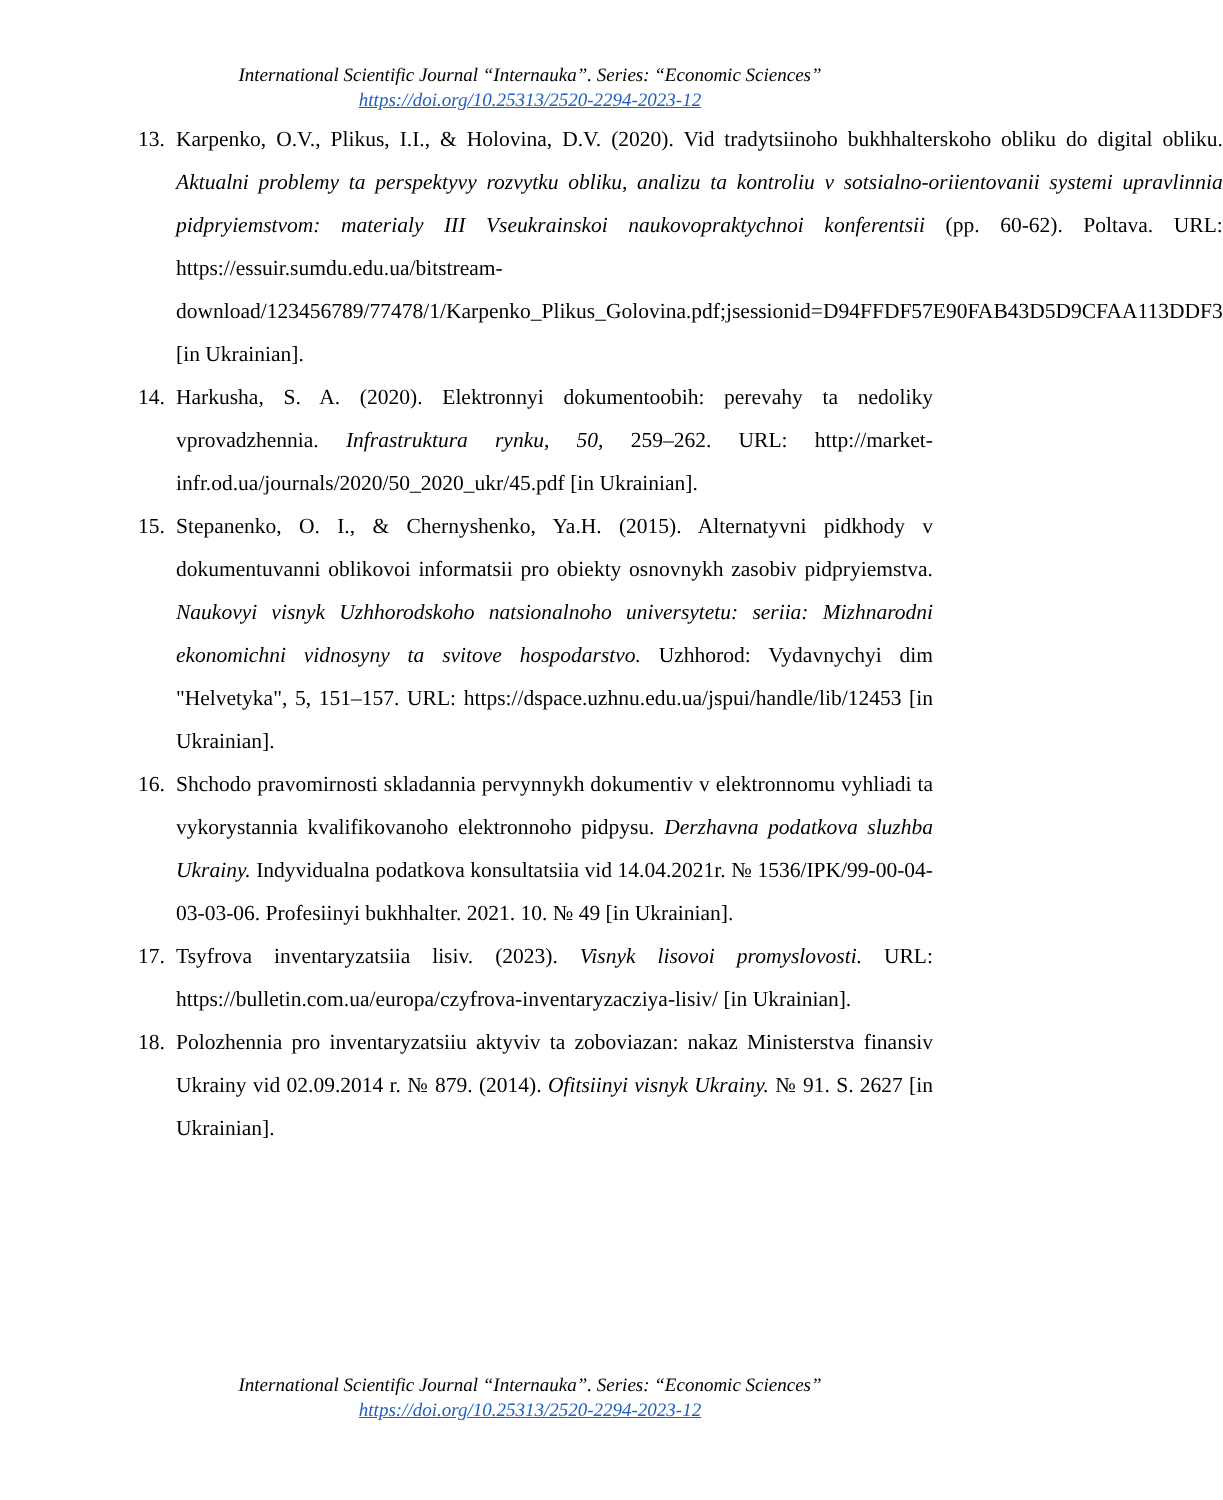International Scientific Journal “Internauka”. Series: “Economic Sciences”
https://doi.org/10.25313/2520-2294-2023-12
13. Karpenko, O.V., Plikus, I.I., & Holovina, D.V. (2020). Vid tradytsiinoho bukhhalterskoho obliku do digital obliku. Aktualni problemy ta perspektyvy rozvytku obliku, analizu ta kontroliu v sotsialno-oriientovanii systemi upravlinnia pidpryiemstvom: materialy III Vseukrainskoi naukovopraktychnoi konferentsii (pp. 60-62). Poltava. URL: https://essuir.sumdu.edu.ua/bitstream-download/123456789/77478/1/Karpenko_Plikus_Golovina.pdf;jsessionid=D94FFDF57E90FAB43D5D9CFAA113DDF3 [in Ukrainian].
14. Harkusha, S. A. (2020). Elektronnyi dokumentoobih: perevahy ta nedoliky vprovadzhennia. Infrastruktura rynku, 50, 259–262. URL: http://market-infr.od.ua/journals/2020/50_2020_ukr/45.pdf [in Ukrainian].
15. Stepanenko, O. I., & Chernyshenko, Ya.H. (2015). Alternatyvni pidkhody v dokumentuvanni oblikovoi informatsii pro obiekty osnovnykh zasobiv pidpryiemstva. Naukovyi visnyk Uzhhorodskoho natsionalnoho universytetu: seriia: Mizhnarodni ekonomichni vidnosyny ta svitove hospodarstvo. Uzhhorod: Vydavnychyi dim "Helvetyka", 5, 151–157. URL: https://dspace.uzhnu.edu.ua/jspui/handle/lib/12453 [in Ukrainian].
16. Shchodo pravomirnosti skladannia pervynnykh dokumentiv v elektronnomu vyhliadi ta vykorystannia kvalifikovanoho elektronnoho pidpysu. Derzhavna podatkova sluzhba Ukrainy. Indyvidualna podatkova konsultatsiia vid 14.04.2021r. № 1536/IPK/99-00-04-03-03-06. Profesiinyi bukhhalter. 2021. 10. № 49 [in Ukrainian].
17. Tsyfrova inventaryzatsiia lisiv. (2023). Visnyk lisovoi promyslovosti. URL: https://bulletin.com.ua/europa/czyfrova-inventaryzacziya-lisiv/ [in Ukrainian].
18. Polozhennia pro inventaryzatsiiu aktyviv ta zoboviazan: nakaz Ministerstva finansiv Ukrainy vid 02.09.2014 r. № 879. (2014). Ofitsiinyi visnyk Ukrainy. № 91. S. 2627 [in Ukrainian].
International Scientific Journal “Internauka”. Series: “Economic Sciences”
https://doi.org/10.25313/2520-2294-2023-12